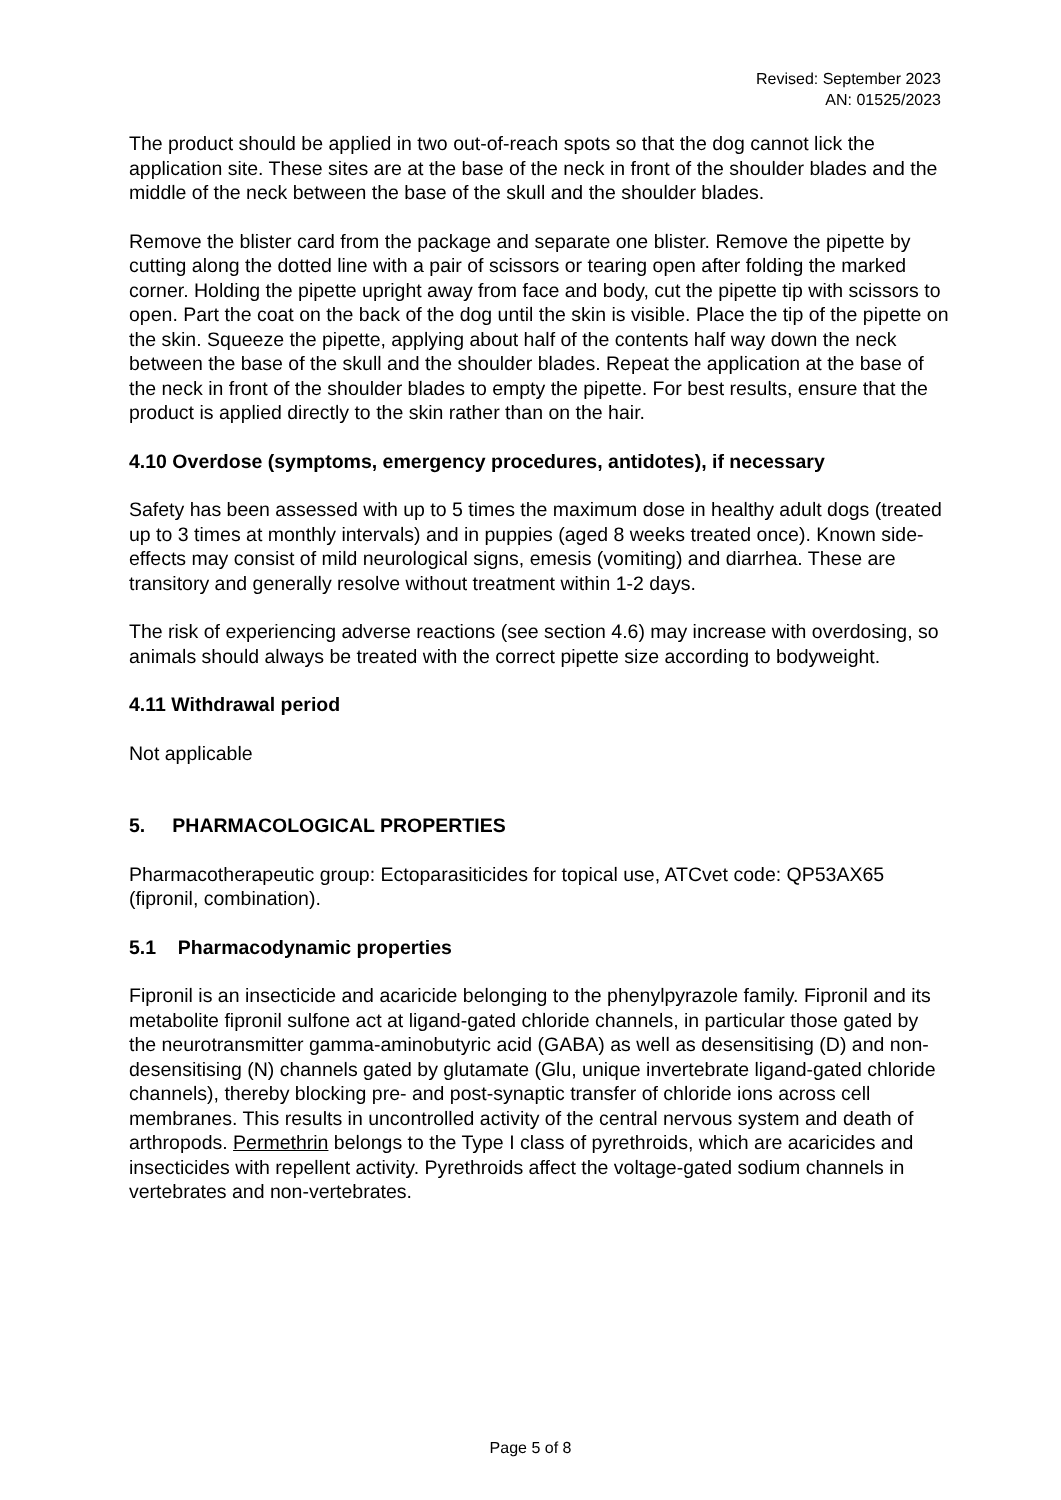Revised: September 2023
AN: 01525/2023
The product should be applied in two out-of-reach spots so that the dog cannot lick the application site. These sites are at the base of the neck in front of the shoulder blades and the middle of the neck between the base of the skull and the shoulder blades.
Remove the blister card from the package and separate one blister. Remove the pipette by cutting along the dotted line with a pair of scissors or tearing open after folding the marked corner. Holding the pipette upright away from face and body, cut the pipette tip with scissors to open. Part the coat on the back of the dog until the skin is visible. Place the tip of the pipette on the skin. Squeeze the pipette, applying about half of the contents half way down the neck between the base of the skull and the shoulder blades. Repeat the application at the base of the neck in front of the shoulder blades to empty the pipette. For best results, ensure that the product is applied directly to the skin rather than on the hair.
4.10 Overdose (symptoms, emergency procedures, antidotes), if necessary
Safety has been assessed with up to 5 times the maximum dose in healthy adult dogs (treated up to 3 times at monthly intervals) and in puppies (aged 8 weeks treated once). Known side-effects may consist of mild neurological signs, emesis (vomiting) and diarrhea. These are transitory and generally resolve without treatment within 1-2 days.
The risk of experiencing adverse reactions (see section 4.6) may increase with overdosing, so animals should always be treated with the correct pipette size according to bodyweight.
4.11 Withdrawal period
Not applicable
5. PHARMACOLOGICAL PROPERTIES
Pharmacotherapeutic group: Ectoparasiticides for topical use, ATCvet code: QP53AX65 (fipronil, combination).
5.1 Pharmacodynamic properties
Fipronil is an insecticide and acaricide belonging to the phenylpyrazole family. Fipronil and its metabolite fipronil sulfone act at ligand-gated chloride channels, in particular those gated by the neurotransmitter gamma-aminobutyric acid (GABA) as well as desensitising (D) and non-desensitising (N) channels gated by glutamate (Glu, unique invertebrate ligand-gated chloride channels), thereby blocking pre- and post-synaptic transfer of chloride ions across cell membranes. This results in uncontrolled activity of the central nervous system and death of arthropods. Permethrin belongs to the Type I class of pyrethroids, which are acaricides and insecticides with repellent activity. Pyrethroids affect the voltage-gated sodium channels in vertebrates and non-vertebrates.
Page 5 of 8